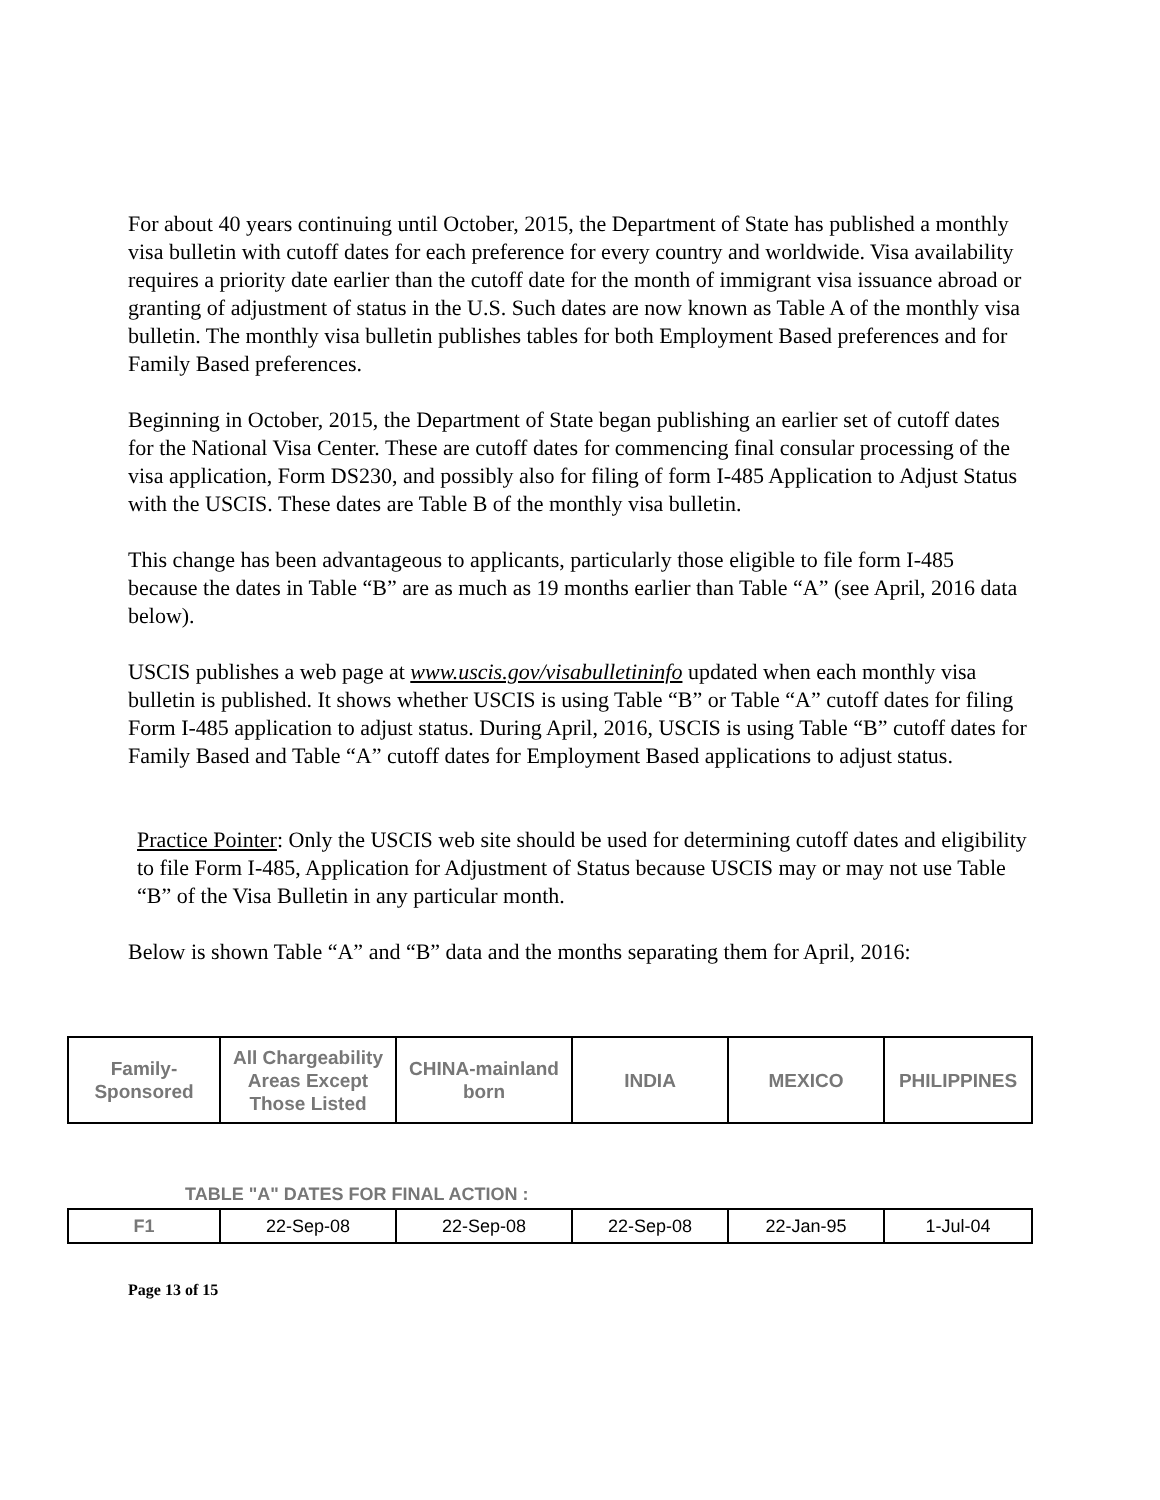For about 40 years continuing until October, 2015, the Department of State has published a monthly visa bulletin with cutoff dates for each preference for every country and worldwide. Visa availability requires a priority date earlier than the cutoff date for the month of immigrant visa issuance abroad or granting of adjustment of status in the U.S. Such dates are now known as Table A of the monthly visa bulletin. The monthly visa bulletin publishes tables for both Employment Based preferences and for Family Based preferences.
Beginning in October, 2015, the Department of State began publishing an earlier set of cutoff dates for the National Visa Center. These are cutoff dates for commencing final consular processing of the visa application, Form DS230, and possibly also for filing of form I-485 Application to Adjust Status with the USCIS. These dates are Table B of the monthly visa bulletin.
This change has been advantageous to applicants, particularly those eligible to file form I-485 because the dates in Table “B” are as much as 19 months earlier than Table “A” (see April, 2016 data below).
USCIS publishes a web page at www.uscis.gov/visabulletininfo updated when each monthly visa bulletin is published. It shows whether USCIS is using Table “B” or Table “A” cutoff dates for filing Form I-485 application to adjust status. During April, 2016, USCIS is using Table “B” cutoff dates for Family Based and Table “A” cutoff dates for Employment Based applications to adjust status.
Practice Pointer: Only the USCIS web site should be used for determining cutoff dates and eligibility to file Form I-485, Application for Adjustment of Status because USCIS may or may not use Table “B” of the Visa Bulletin in any particular month.
Below is shown Table “A” and “B” data and the months separating them for April, 2016:
| Family- Sponsored | All Chargeability Areas Except Those Listed | CHINA-mainland born | INDIA | MEXICO | PHILIPPINES |
| --- | --- | --- | --- | --- | --- |
TABLE "A" DATES FOR FINAL ACTION :
| F1 | 22-Sep-08 | 22-Sep-08 | 22-Sep-08 | 22-Jan-95 | 1-Jul-04 |
Page 13 of 15